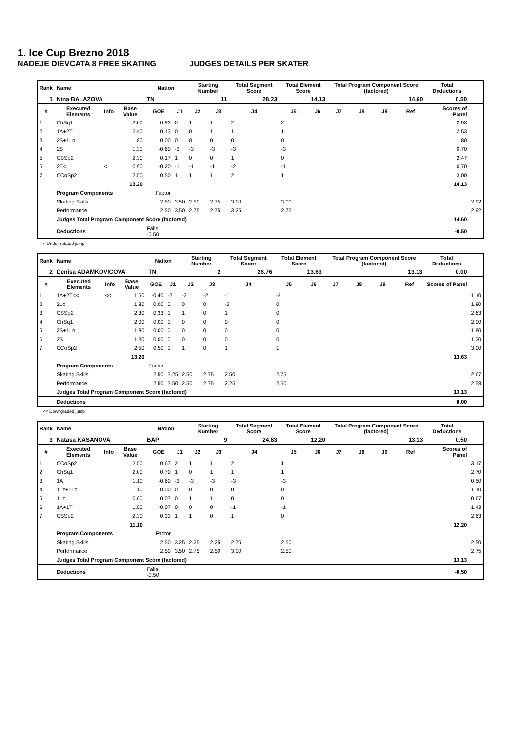1. Ice Cup Brezno 2018
NADEJE DIEVCATA 8 FREE SKATING JUDGES DETAILS PER SKATER
| Rank | Name | | | Nation | | Starting Number | | Total Segment Score | Total Element Score | | Total Program Component Score (factored) | | | | Total Deductions | |
| --- | --- | --- | --- | --- | --- | --- | --- | --- | --- | --- | --- | --- | --- | --- | --- | --- |
| 1 | Nina BALAZOVA | | | TN | | 11 | | 28.23 | 14.13 | | 14.60 | | | | 0.50 | |
| # | Executed Elements | Info | Base Value | GOE | J1 | J2 | J3 | J4 | J5 | J6 | J7 | J8 | J9 | Ref | Scores of Panel | |
| 1 | ChSq1 | | 2.00 | 0.93 | 0 | 1 | 1 | 2 | 2 | | | | | | 2.93 | |
| 2 | 1A+2T | | 2.40 | 0.13 | 0 | 0 | 1 | 1 | 1 | | | | | | 2.53 | |
| 3 | 2S+1Lo | | 1.80 | 0.00 | 0 | 0 | 0 | 0 | 0 | | | | | | 1.80 | |
| 4 | 2S | | 1.30 | -0.60 | -3 | -3 | -3 | -3 | -3 | | | | | | 0.70 | |
| 5 | CSSp2 | | 2.30 | 0.17 | 1 | 0 | 0 | 1 | 0 | | | | | | 2.47 | |
| 6 | 2T< | < | 0.90 | -0.20 | -1 | -1 | -1 | -2 | -1 | | | | | | 0.70 | |
| 7 | CCoSp2 | | 2.50 | 0.50 | 1 | 1 | 1 | 2 | 1 | | | | | | 3.00 | |
| | | | 13.20 | | | | | | | | | | | | 14.13 | |
| | Program Components | | | Factor | | | | | | | | | | | | |
| | Skating Skills | | | 2.50 | 3.50 | 2.50 | 2.75 | 3.00 | 3.00 | | | | | | | 2.92 |
| | Performance | | | 2.50 | 3.50 | 2.75 | 2.75 | 3.25 | 2.75 | | | | | | | 2.92 |
| | Judges Total Program Component Score (factored) | | | | | | | | | | | | | | 14.60 | |
| | Deductions | | | Falls: -0.50 | | | | | | | | | | | -0.50 | |
< Under-rotated jump
| Rank | Name | | | Nation | | Starting Number | | Total Segment Score | Total Element Score | | Total Program Component Score (factored) | | | | Total Deductions | |
| --- | --- | --- | --- | --- | --- | --- | --- | --- | --- | --- | --- | --- | --- | --- | --- | --- |
| 2 | Denisa ADAMKOVICOVA | | | TN | | 2 | | 26.76 | 13.63 | | 13.13 | | | | 0.00 | |
| # | Executed Elements | Info | Base Value | GOE | J1 | J2 | J3 | J4 | J5 | J6 | J7 | J8 | J9 | Ref | Scores of Panel | |
| 1 | 1A+2T<< | << | 1.50 | -0.40 | -2 | -2 | -2 | -1 | -2 | | | | | | | 1.10 |
| 2 | 2Lo | | 1.80 | 0.00 | 0 | 0 | 0 | -2 | 0 | | | | | | | 1.80 |
| 3 | CSSp2 | | 2.30 | 0.33 | 1 | 1 | 0 | 1 | 0 | | | | | | | 2.63 |
| 4 | ChSq1 | | 2.00 | 0.00 | 1 | 0 | 0 | 0 | 0 | | | | | | | 2.00 |
| 5 | 2S+1Lo | | 1.80 | 0.00 | 0 | 0 | 0 | 0 | 0 | | | | | | | 1.80 |
| 6 | 2S | | 1.30 | 0.00 | 0 | 0 | 0 | 0 | 0 | | | | | | | 1.30 |
| 7 | CCoSp2 | | 2.50 | 0.50 | 1 | 1 | 0 | 1 | 1 | | | | | | | 3.00 |
| | | | 13.20 | | | | | | | | | | | | 13.63 | |
| | Program Components | | | Factor | | | | | | | | | | | | |
| | Skating Skills | | | 2.50 | 3.25 | 2.50 | 2.75 | 2.50 | 2.75 | | | | | | | 2.67 |
| | Performance | | | 2.50 | 3.50 | 2.50 | 2.75 | 2.25 | 2.50 | | | | | | | 2.58 |
| | Judges Total Program Component Score (factored) | | | | | | | | | | | | | | 13.13 | |
| | Deductions | | | | | | | | | | | | | | 0.00 | |
<< Downgraded jump
| Rank | Name | | | Nation | | Starting Number | | Total Segment Score | Total Element Score | | Total Program Component Score (factored) | | | | Total Deductions | |
| --- | --- | --- | --- | --- | --- | --- | --- | --- | --- | --- | --- | --- | --- | --- | --- | --- |
| 3 | Natasa KASANOVA | | | BAP | | 9 | | 24.83 | 12.20 | | 13.13 | | | | 0.50 | |
| # | Executed Elements | Info | Base Value | GOE | J1 | J2 | J3 | J4 | J5 | J6 | J7 | J8 | J9 | Ref | Scores of Panel | |
| 1 | CCoSp2 | | 2.50 | 0.67 | 2 | 1 | 1 | 2 | 1 | | | | | | | 3.17 |
| 2 | ChSq1 | | 2.00 | 0.70 | 1 | 0 | 1 | 1 | 1 | | | | | | | 2.70 |
| 3 | 1A | | 1.10 | -0.60 | -3 | -3 | -3 | -3 | -3 | | | | | | | 0.50 |
| 4 | 1Lz+1Lo | | 1.10 | 0.00 | 0 | 0 | 0 | 0 | 0 | | | | | | | 1.10 |
| 5 | 1Lz | | 0.60 | 0.07 | 0 | 1 | 1 | 0 | 0 | | | | | | | 0.67 |
| 6 | 1A+1T | | 1.50 | -0.07 | 0 | 0 | 0 | -1 | -1 | | | | | | | 1.43 |
| 7 | CSSp2 | | 2.30 | 0.33 | 1 | 1 | 0 | 1 | 0 | | | | | | | 2.63 |
| | | | 11.10 | | | | | | | | | | | | 12.20 | |
| | Program Components | | | Factor | | | | | | | | | | | | |
| | Skating Skills | | | 2.50 | 3.25 | 2.25 | 2.25 | 2.75 | 2.50 | | | | | | | 2.50 |
| | Performance | | | 2.50 | 3.50 | 2.75 | 2.50 | 3.00 | 2.50 | | | | | | | 2.75 |
| | Judges Total Program Component Score (factored) | | | | | | | | | | | | | | 13.13 | |
| | Deductions | | | Falls: -0.50 | | | | | | | | | | | -0.50 | |